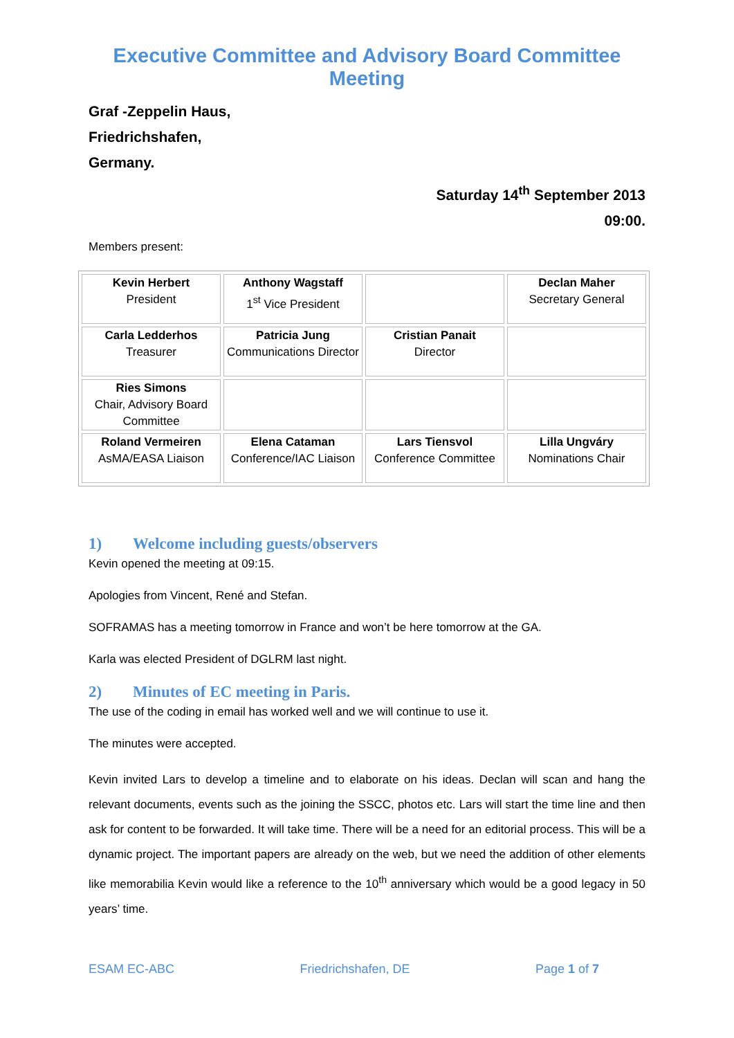Executive Committee and Advisory Board Committee
Meeting
Graf -Zeppelin Haus,
Friedrichshafen,
Germany.
Saturday 14<sup>th</sup> September 2013
09:00.
Members present:
| Kevin Herbert President | Anthony Wagstaff 1<sup>st</sup> Vice President | | Declan Maher Secretary General |
| Carla Ledderhos Treasurer | Patricia Jung Communications Director | Cristian Panait Director | |
| Ries Simons Chair, Advisory Board Committee | | | |
| Roland Vermeiren AsMA/EASA Liaison | Elena Cataman Conference/IAC Liaison | Lars Tiensvol Conference Committee | Lilla Ungváry Nominations Chair |
1) Welcome including guests/observers
Kevin opened the meeting at 09:15.
Apologies from Vincent, René and Stefan.
SOFRAMAS has a meeting tomorrow in France and won’t be here tomorrow at the GA.
Karla was elected President of DGLRM last night.
2) Minutes of EC meeting in Paris.
The use of the coding in email has worked well and we will continue to use it.
The minutes were accepted.
Kevin invited Lars to develop a timeline and to elaborate on his ideas. Declan will scan and hang the relevant documents, events such as the joining the SSCC, photos etc. Lars will start the time line and then ask for content to be forwarded. It will take time. There will be a need for an editorial process. This will be a dynamic project. The important papers are already on the web, but we need the addition of other elements like memorabilia Kevin would like a reference to the 10<sup>th</sup> anniversary which would be a good legacy in 50 years’ time.
ESAM EC-ABC Friedrichshafen, DE Page 1 of 7